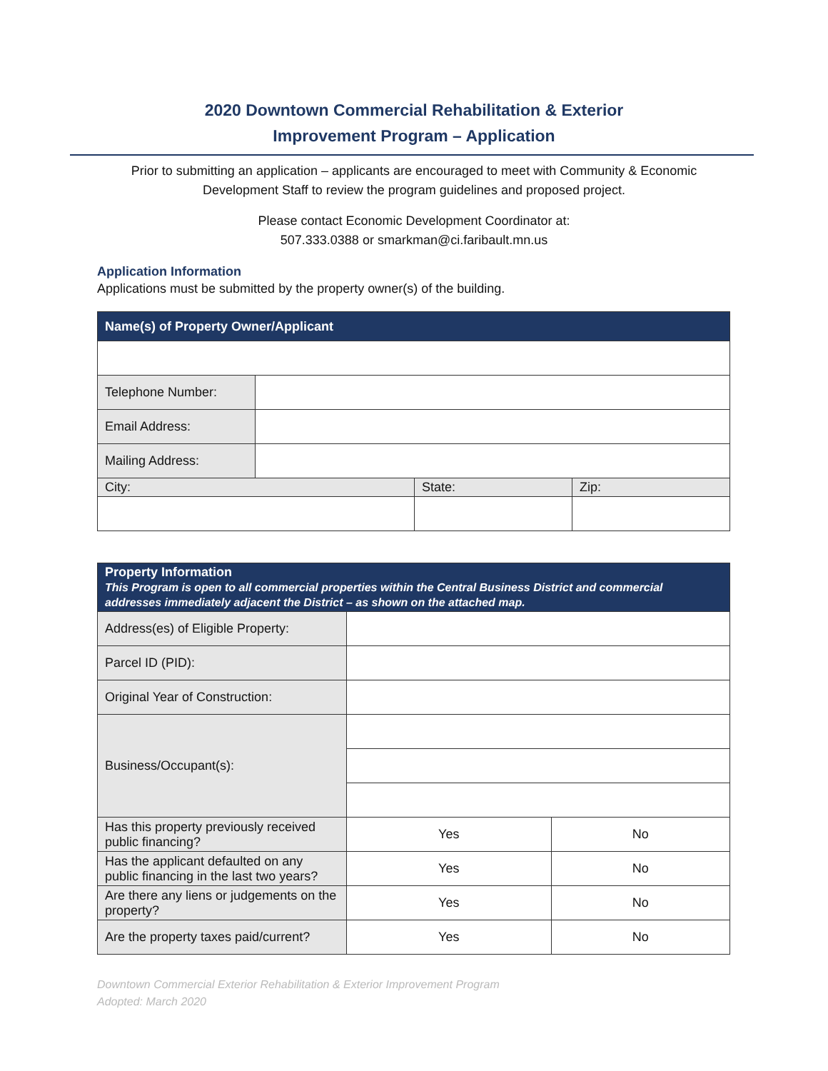2020 Downtown Commercial Rehabilitation & Exterior
Improvement Program – Application
Prior to submitting an application – applicants are encouraged to meet with Community & Economic
Development Staff to review the program guidelines and proposed project.
Please contact Economic Development Coordinator at:
507.333.0388 or smarkman@ci.faribault.mn.us
Application Information
Applications must be submitted by the property owner(s) of the building.
| Name(s) of Property Owner/Applicant | | | |
| --- | --- | --- | --- |
| Telephone Number: | | | |
| Email Address: | | | |
| Mailing Address: | | | |
| City: | | State: | Zip: |
| Property Information This Program is open to all commercial properties within the Central Business District and commercial addresses immediately adjacent the District – as shown on the attached map. | | |
| --- | --- | --- |
| Address(es) of Eligible Property: | | |
| Parcel ID (PID): | | |
| Original Year of Construction: | | |
| Business/Occupant(s): | | |
| Has this property previously received public financing? | Yes | No |
| Has the applicant defaulted on any public financing in the last two years? | Yes | No |
| Are there any liens or judgements on the property? | Yes | No |
| Are the property taxes paid/current? | Yes | No |
Downtown Commercial Exterior Rehabilitation & Exterior Improvement Program
Adopted: March 2020